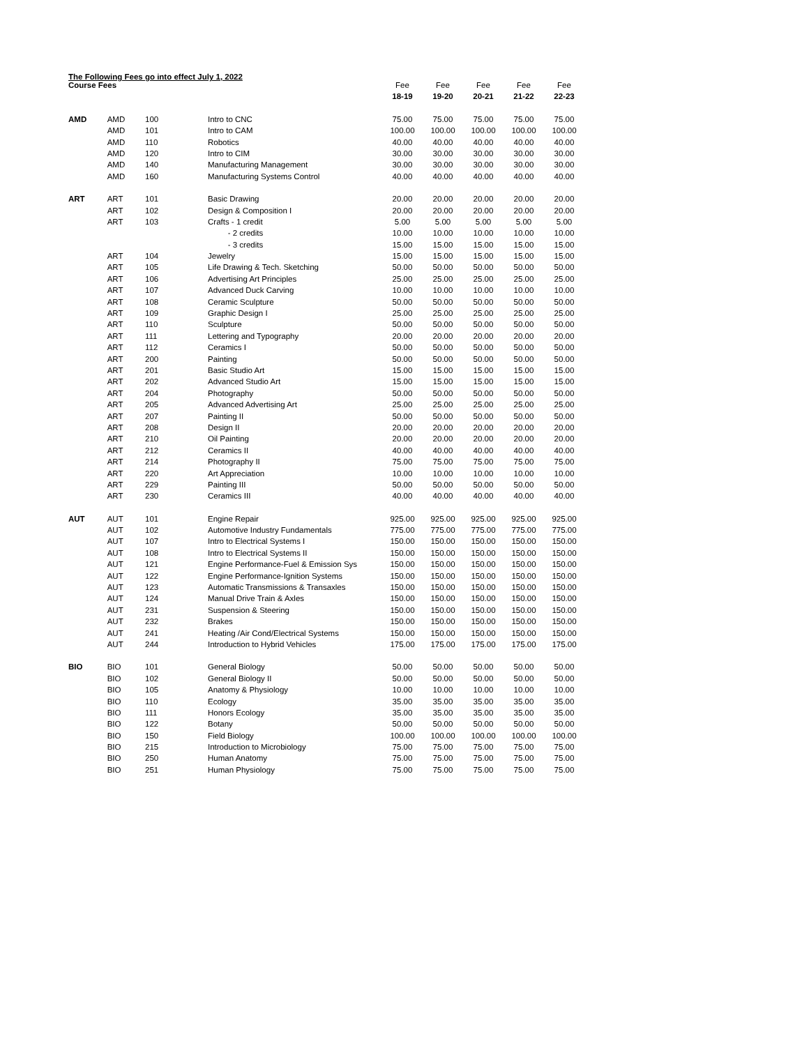The Following Fees go into effect July 1, 2022
| Course Fees | | | | Fee | Fee | Fee | Fee | Fee |
| | | | | 18-19 | 19-20 | 20-21 | 21-22 | 22-23 |
| AMD | AMD | 100 | Intro to CNC | 75.00 | 75.00 | 75.00 | 75.00 | 75.00 |
| | AMD | 101 | Intro to CAM | 100.00 | 100.00 | 100.00 | 100.00 | 100.00 |
| | AMD | 110 | Robotics | 40.00 | 40.00 | 40.00 | 40.00 | 40.00 |
| | AMD | 120 | Intro to CIM | 30.00 | 30.00 | 30.00 | 30.00 | 30.00 |
| | AMD | 140 | Manufacturing Management | 30.00 | 30.00 | 30.00 | 30.00 | 30.00 |
| | AMD | 160 | Manufacturing Systems Control | 40.00 | 40.00 | 40.00 | 40.00 | 40.00 |
| ART | ART | 101 | Basic Drawing | 20.00 | 20.00 | 20.00 | 20.00 | 20.00 |
| | ART | 102 | Design & Composition I | 20.00 | 20.00 | 20.00 | 20.00 | 20.00 |
| | ART | 103 | Crafts - 1 credit | 5.00 | 5.00 | 5.00 | 5.00 | 5.00 |
| | | | - 2 credits | 10.00 | 10.00 | 10.00 | 10.00 | 10.00 |
| | | | - 3 credits | 15.00 | 15.00 | 15.00 | 15.00 | 15.00 |
| | ART | 104 | Jewelry | 15.00 | 15.00 | 15.00 | 15.00 | 15.00 |
| | ART | 105 | Life Drawing & Tech. Sketching | 50.00 | 50.00 | 50.00 | 50.00 | 50.00 |
| | ART | 106 | Advertising Art Principles | 25.00 | 25.00 | 25.00 | 25.00 | 25.00 |
| | ART | 107 | Advanced Duck Carving | 10.00 | 10.00 | 10.00 | 10.00 | 10.00 |
| | ART | 108 | Ceramic Sculpture | 50.00 | 50.00 | 50.00 | 50.00 | 50.00 |
| | ART | 109 | Graphic Design I | 25.00 | 25.00 | 25.00 | 25.00 | 25.00 |
| | ART | 110 | Sculpture | 50.00 | 50.00 | 50.00 | 50.00 | 50.00 |
| | ART | 111 | Lettering and Typography | 20.00 | 20.00 | 20.00 | 20.00 | 20.00 |
| | ART | 112 | Ceramics I | 50.00 | 50.00 | 50.00 | 50.00 | 50.00 |
| | ART | 200 | Painting | 50.00 | 50.00 | 50.00 | 50.00 | 50.00 |
| | ART | 201 | Basic Studio Art | 15.00 | 15.00 | 15.00 | 15.00 | 15.00 |
| | ART | 202 | Advanced Studio Art | 15.00 | 15.00 | 15.00 | 15.00 | 15.00 |
| | ART | 204 | Photography | 50.00 | 50.00 | 50.00 | 50.00 | 50.00 |
| | ART | 205 | Advanced Advertising Art | 25.00 | 25.00 | 25.00 | 25.00 | 25.00 |
| | ART | 207 | Painting II | 50.00 | 50.00 | 50.00 | 50.00 | 50.00 |
| | ART | 208 | Design II | 20.00 | 20.00 | 20.00 | 20.00 | 20.00 |
| | ART | 210 | Oil Painting | 20.00 | 20.00 | 20.00 | 20.00 | 20.00 |
| | ART | 212 | Ceramics II | 40.00 | 40.00 | 40.00 | 40.00 | 40.00 |
| | ART | 214 | Photography II | 75.00 | 75.00 | 75.00 | 75.00 | 75.00 |
| | ART | 220 | Art Appreciation | 10.00 | 10.00 | 10.00 | 10.00 | 10.00 |
| | ART | 229 | Painting III | 50.00 | 50.00 | 50.00 | 50.00 | 50.00 |
| | ART | 230 | Ceramics III | 40.00 | 40.00 | 40.00 | 40.00 | 40.00 |
| AUT | AUT | 101 | Engine Repair | 925.00 | 925.00 | 925.00 | 925.00 | 925.00 |
| | AUT | 102 | Automotive Industry Fundamentals | 775.00 | 775.00 | 775.00 | 775.00 | 775.00 |
| | AUT | 107 | Intro to Electrical Systems I | 150.00 | 150.00 | 150.00 | 150.00 | 150.00 |
| | AUT | 108 | Intro to Electrical Systems II | 150.00 | 150.00 | 150.00 | 150.00 | 150.00 |
| | AUT | 121 | Engine Performance-Fuel & Emission Sys | 150.00 | 150.00 | 150.00 | 150.00 | 150.00 |
| | AUT | 122 | Engine Performance-Ignition Systems | 150.00 | 150.00 | 150.00 | 150.00 | 150.00 |
| | AUT | 123 | Automatic Transmissions & Transaxles | 150.00 | 150.00 | 150.00 | 150.00 | 150.00 |
| | AUT | 124 | Manual Drive Train & Axles | 150.00 | 150.00 | 150.00 | 150.00 | 150.00 |
| | AUT | 231 | Suspension & Steering | 150.00 | 150.00 | 150.00 | 150.00 | 150.00 |
| | AUT | 232 | Brakes | 150.00 | 150.00 | 150.00 | 150.00 | 150.00 |
| | AUT | 241 | Heating /Air Cond/Electrical Systems | 150.00 | 150.00 | 150.00 | 150.00 | 150.00 |
| | AUT | 244 | Introduction to Hybrid Vehicles | 175.00 | 175.00 | 175.00 | 175.00 | 175.00 |
| BIO | BIO | 101 | General Biology | 50.00 | 50.00 | 50.00 | 50.00 | 50.00 |
| | BIO | 102 | General Biology II | 50.00 | 50.00 | 50.00 | 50.00 | 50.00 |
| | BIO | 105 | Anatomy & Physiology | 10.00 | 10.00 | 10.00 | 10.00 | 10.00 |
| | BIO | 110 | Ecology | 35.00 | 35.00 | 35.00 | 35.00 | 35.00 |
| | BIO | 111 | Honors Ecology | 35.00 | 35.00 | 35.00 | 35.00 | 35.00 |
| | BIO | 122 | Botany | 50.00 | 50.00 | 50.00 | 50.00 | 50.00 |
| | BIO | 150 | Field Biology | 100.00 | 100.00 | 100.00 | 100.00 | 100.00 |
| | BIO | 215 | Introduction to Microbiology | 75.00 | 75.00 | 75.00 | 75.00 | 75.00 |
| | BIO | 250 | Human Anatomy | 75.00 | 75.00 | 75.00 | 75.00 | 75.00 |
| | BIO | 251 | Human Physiology | 75.00 | 75.00 | 75.00 | 75.00 | 75.00 |